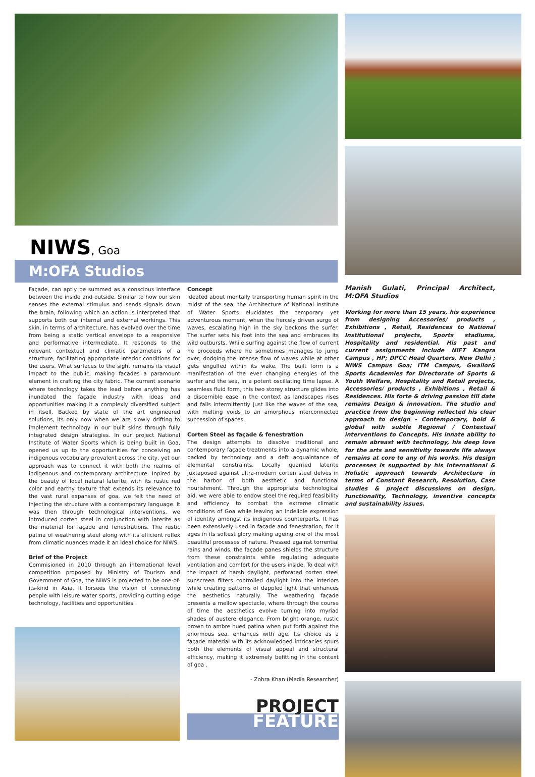NIWS, Goa
M:OFA Studios
Façade, can aptly be summed as a conscious interface between the inside and outside. Similar to how our skin senses the external stimulus and sends signals down the brain, following which an action is interpreted that supports both our internal and external workings. This skin, in terms of architecture, has evolved over the time from being a static vertical envelope to a responsive and performative intermediate. It responds to the relevant contextual and climatic parameters of a structure, facilitating appropriate interior conditions for the users. What surfaces to the sight remains its visual impact to the public, making facades a paramount element in crafting the city fabric. The current scenario where technology takes the lead before anything has inundated the façade industry with ideas and opportunities making it a complexly diversified subject in itself. Backed by state of the art engineered solutions, its only now when we are slowly drifting to implement technology in our built skins through fully integrated design strategies. In our project National Institute of Water Sports which is being built in Goa, opened us up to the opportunities for conceiving an indigenous vocabulary prevalent across the city, yet our approach was to connect it with both the realms of indigenous and contemporary architecture. Inpired by the beauty of local natural laterite, with its rustic red color and earthy texture that extends its relevance to the vast rural expanses of goa, we felt the need of injecting the structure with a contemporary language. It was then through technological interventions, we introduced corten steel in conjunction with laterite as the material for façade and fenestrations. The rustic patina of weathering steel along with its efficient reflex from climatic nuances made it an ideal choice for NIWS.
Brief of the Project
Commisioned in 2010 through an international level competition proposed by Ministry of Tourism and Government of Goa, the NIWS is projected to be one-of-its-kind in Asia. It forsees the vision of connecting people with leisure water sports, providing cutting edge technology, facilities and opportunities.
Concept
Ideated about mentally transporting human spirit in the midst of the sea, the Architecture of National Institute of Water Sports elucidates the temporary yet adventurous moment, when the fiercely driven surge of waves, escalating high in the sky beckons the surfer. The surfer sets his foot into the sea and embraces its wild outbursts. While surfing against the flow of current he proceeds where he sometimes manages to jump over, dodging the intense flow of waves while at other gets engulfed within its wake. The built form is a manifestation of the ever changing energies of the surfer and the sea, in a potent oscillating time lapse. A seamless fluid form, this two storey structure glides into a discernible ease in the context as landscapes rises and falls intermittently just like the waves of the sea, with melting voids to an amorphous interconnected succession of spaces.
Corten Steel as façade & fenestration
The design attempts to dissolve traditional and contemporary façade treatments into a dynamic whole, backed by technology and a deft acquaintance of elemental constraints. Locally quarried laterite juxtaposed against ultra-modern corten steel delves in the harbor of both aesthetic and functional nourishment. Through the appropriate technological aid, we were able to endow steel the required feasibility and efficiency to combat the extreme climatic conditions of Goa while leaving an indelible expression of identity amongst its indigenous counterparts. It has been extensively used in façade and fenestration, for it ages in its softest glory making ageing one of the most beautiful processes of nature. Pressed against torrential rains and winds, the façade panes shields the structure from these constraints while regulating adequate ventilation and comfort for the users inside. To deal with the impact of harsh daylight, perforated corten steel sunscreen filters controlled daylight into the interiors while creating patterns of dappled light that enhances the aesthetics naturally. The weathering façade presents a mellow spectacle, where through the course of time the aesthetics evolve turning into myriad shades of austere elegance. From bright orange, rustic brown to ambre hued patina when put forth against the enormous sea, enhances with age. Its choice as a façade material with its acknowledged intricacies spurs both the elements of visual appeal and structural efficiency, making it extremely befitting in the context of goa .
- Zohra Khan (Media Researcher)
PROJECT
FEATURE
Manish Gulati, Principal Architect, M:OFA Studios
Working for more than 15 years, his experience from designing Accessories/ products , Exhibitions , Retail, Residences to National Institutional projects, Sports stadiums, Hospitality and residential. His past and current assignments include NIFT Kangra Campus , HP; DPCC Head Quarters, New Delhi ; NIWS Campus Goa; ITM Campus, Gwalior& Sports Academies for Directorate of Sports & Youth Welfare, Hospitality and Retail projects, Accessories/ products , Exhibitions , Retail & Residences. His forte & driving passion till date remains Design & innovation. The studio and practice from the beginning reflected his clear approach to design - Contemporary, bold & global with subtle Regional / Contextual interventions to Concepts. His innate ability to remain abreast with technology, his deep love for the arts and sensitivity towards life always remains at core to any of his works. His design processes is supported by his International & Holistic approach towards Architecture in terms of Constant Research, Resolution, Case studies & project discussions on design, functionality, Technology, inventive concepts and sustainability issues.